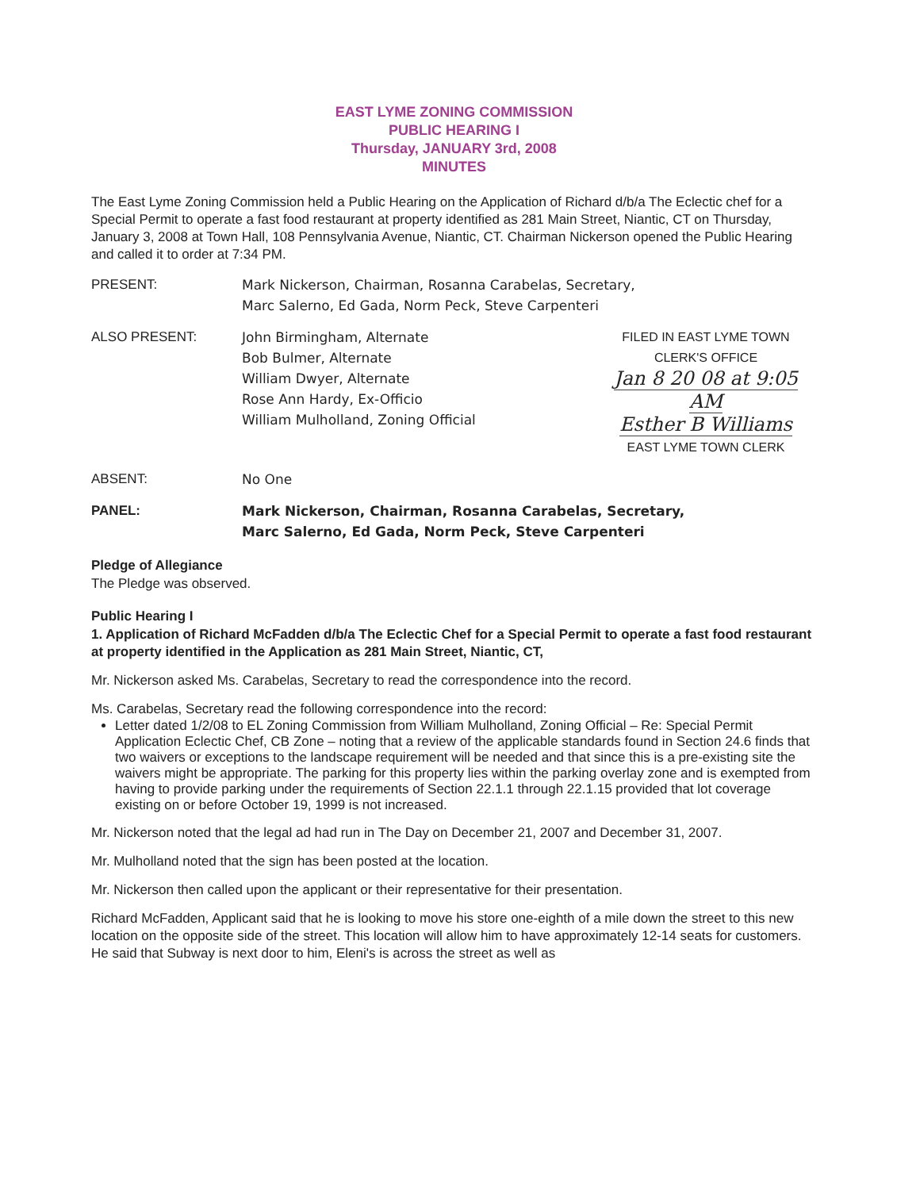EAST LYME ZONING COMMISSION
PUBLIC HEARING I
Thursday, JANUARY 3rd, 2008
MINUTES
The East Lyme Zoning Commission held a Public Hearing on the Application of Richard d/b/a The Eclectic chef for a Special Permit to operate a fast food restaurant at property identified as 281 Main Street, Niantic, CT on Thursday, January 3, 2008 at Town Hall, 108 Pennsylvania Avenue, Niantic, CT. Chairman Nickerson opened the Public Hearing and called it to order at 7:34 PM.
PRESENT: Mark Nickerson, Chairman, Rosanna Carabelas, Secretary,
Marc Salerno, Ed Gada, Norm Peck, Steve Carpenteri
ALSO PRESENT: John Birmingham, Alternate
Bob Bulmer, Alternate
William Dwyer, Alternate
Rose Ann Hardy, Ex-Officio
William Mulholland, Zoning Official
FILED IN EAST LYME TOWN
CLERK'S OFFICE
Jan 8 20 08 at 9:05 AM
Esther B Williams
EAST LYME TOWN CLERK
ABSENT: No One
PANEL: Mark Nickerson, Chairman, Rosanna Carabelas, Secretary,
Marc Salerno, Ed Gada, Norm Peck, Steve Carpenteri
Pledge of Allegiance
The Pledge was observed.
Public Hearing I
1. Application of Richard McFadden d/b/a The Eclectic Chef for a Special Permit to operate a fast food restaurant at property identified in the Application as 281 Main Street, Niantic, CT,
Mr. Nickerson asked Ms. Carabelas, Secretary to read the correspondence into the record.
Ms. Carabelas, Secretary read the following correspondence into the record:
Letter dated 1/2/08 to EL Zoning Commission from William Mulholland, Zoning Official – Re: Special Permit Application Eclectic Chef, CB Zone – noting that a review of the applicable standards found in Section 24.6 finds that two waivers or exceptions to the landscape requirement will be needed and that since this is a pre-existing site the waivers might be appropriate. The parking for this property lies within the parking overlay zone and is exempted from having to provide parking under the requirements of Section 22.1.1 through 22.1.15 provided that lot coverage existing on or before October 19, 1999 is not increased.
Mr. Nickerson noted that the legal ad had run in The Day on December 21, 2007 and December 31, 2007.
Mr. Mulholland noted that the sign has been posted at the location.
Mr. Nickerson then called upon the applicant or their representative for their presentation.
Richard McFadden, Applicant said that he is looking to move his store one-eighth of a mile down the street to this new location on the opposite side of the street. This location will allow him to have approximately 12-14 seats for customers. He said that Subway is next door to him, Eleni's is across the street as well as